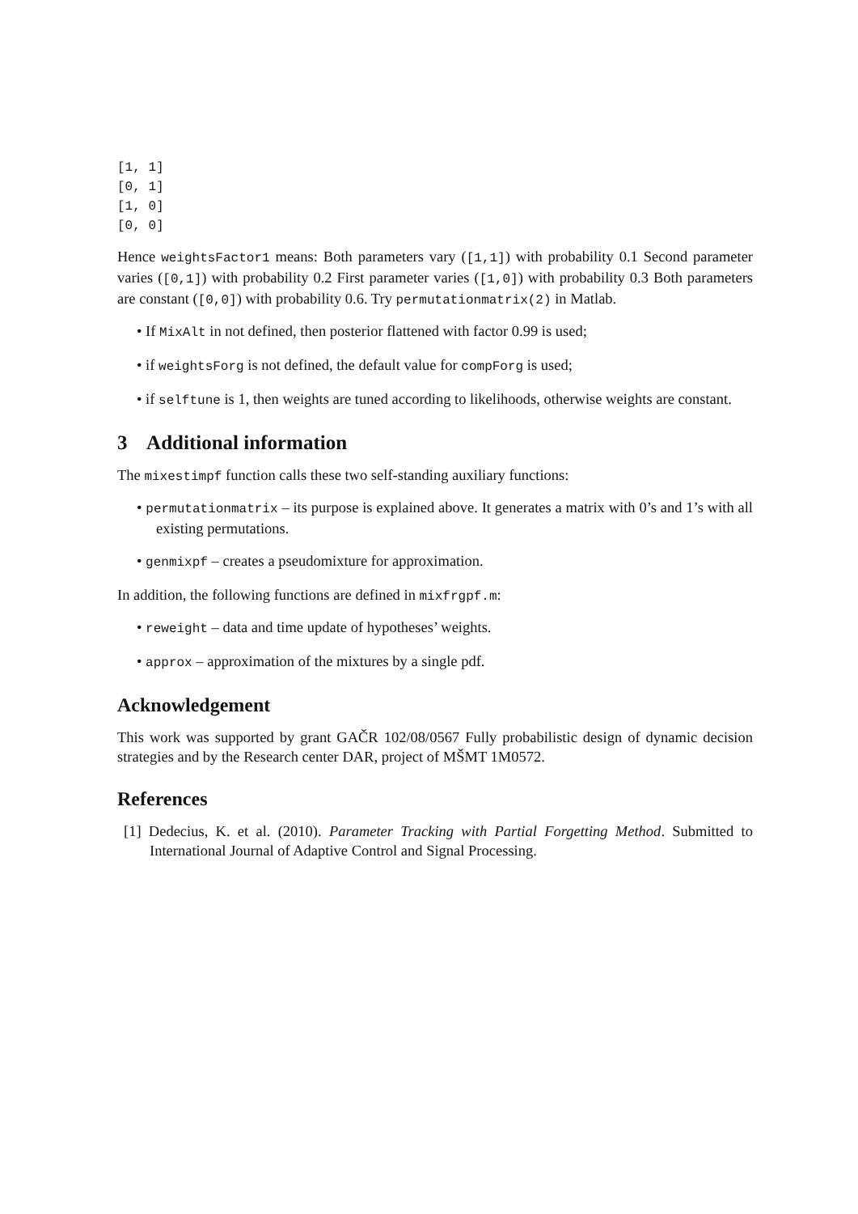[1, 1]
[0, 1]
[1, 0]
[0, 0]
Hence weightsFactor1 means: Both parameters vary ([1,1]) with probability 0.1 Second parameter varies ([0,1]) with probability 0.2 First parameter varies ([1,0]) with probability 0.3 Both parameters are constant ([0,0]) with probability 0.6. Try permutationmatrix(2) in Matlab.
• If MixAlt in not defined, then posterior flattened with factor 0.99 is used;
• if weightsForg is not defined, the default value for compForg is used;
• if selftune is 1, then weights are tuned according to likelihoods, otherwise weights are constant.
3 Additional information
The mixestimpf function calls these two self-standing auxiliary functions:
• permutationmatrix – its purpose is explained above. It generates a matrix with 0’s and 1’s with all existing permutations.
• genmixpf – creates a pseudomixture for approximation.
In addition, the following functions are defined in mixfrgpf.m:
• reweight – data and time update of hypotheses’ weights.
• approx – approximation of the mixtures by a single pdf.
Acknowledgement
This work was supported by grant GAČR 102/08/0567 Fully probabilistic design of dynamic decision strategies and by the Research center DAR, project of MŠMT 1M0572.
References
[1] Dedecius, K. et al. (2010). Parameter Tracking with Partial Forgetting Method. Submitted to International Journal of Adaptive Control and Signal Processing.